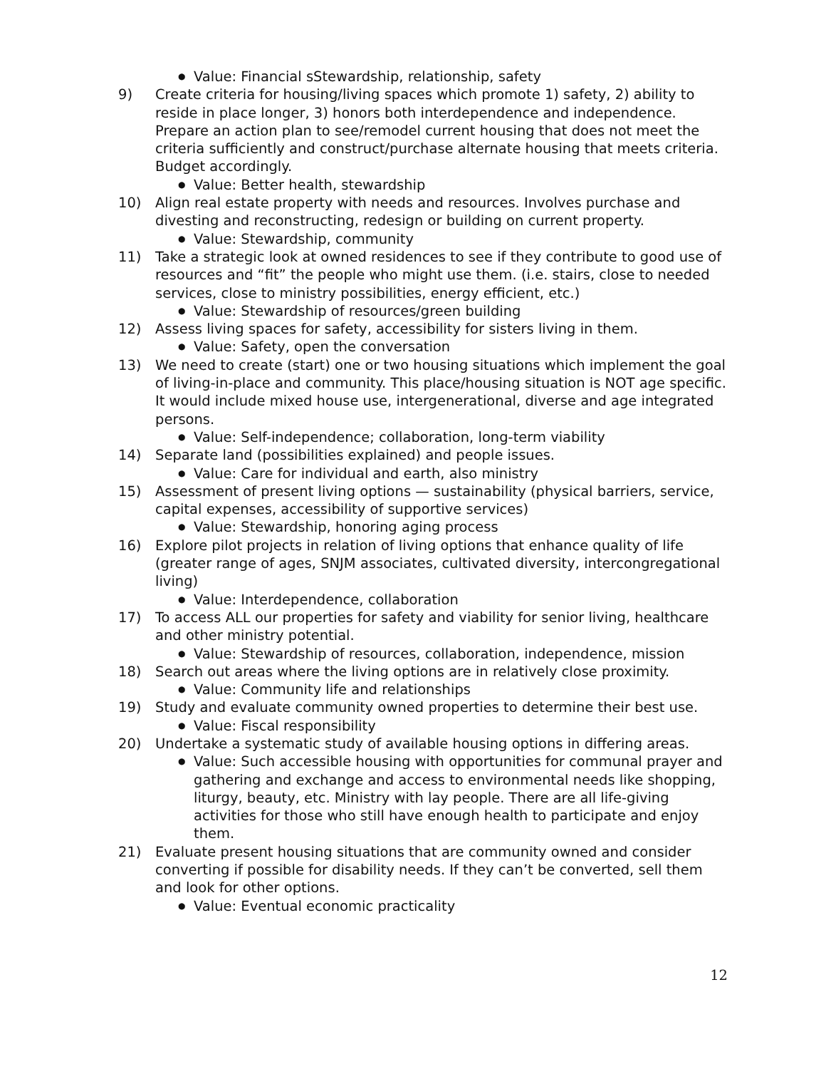● Value: Financial sStewardship, relationship, safety
9) Create criteria for housing/living spaces which promote 1) safety, 2) ability to reside in place longer, 3) honors both interdependence and independence. Prepare an action plan to see/remodel current housing that does not meet the criteria sufficiently and construct/purchase alternate housing that meets criteria. Budget accordingly.
● Value: Better health, stewardship
10) Align real estate property with needs and resources. Involves purchase and divesting and reconstructing, redesign or building on current property.
● Value: Stewardship, community
11) Take a strategic look at owned residences to see if they contribute to good use of resources and “fit” the people who might use them. (i.e. stairs, close to needed services, close to ministry possibilities, energy efficient, etc.)
● Value: Stewardship of resources/green building
12) Assess living spaces for safety, accessibility for sisters living in them.
● Value: Safety, open the conversation
13) We need to create (start) one or two housing situations which implement the goal of living-in-place and community. This place/housing situation is NOT age specific. It would include mixed house use, intergenerational, diverse and age integrated persons.
● Value: Self-independence; collaboration, long-term viability
14) Separate land (possibilities explained) and people issues.
● Value: Care for individual and earth, also ministry
15) Assessment of present living options — sustainability (physical barriers, service, capital expenses, accessibility of supportive services)
● Value: Stewardship, honoring aging process
16) Explore pilot projects in relation of living options that enhance quality of life (greater range of ages, SNJM associates, cultivated diversity, intercongregational living)
● Value: Interdependence, collaboration
17) To access ALL our properties for safety and viability for senior living, healthcare and other ministry potential.
● Value: Stewardship of resources, collaboration, independence, mission
18) Search out areas where the living options are in relatively close proximity.
● Value: Community life and relationships
19) Study and evaluate community owned properties to determine their best use.
● Value: Fiscal responsibility
20) Undertake a systematic study of available housing options in differing areas.
● Value: Such accessible housing with opportunities for communal prayer and gathering and exchange and access to environmental needs like shopping, liturgy, beauty, etc. Ministry with lay people. There are all life-giving activities for those who still have enough health to participate and enjoy them.
21) Evaluate present housing situations that are community owned and consider converting if possible for disability needs. If they can’t be converted, sell them and look for other options.
● Value: Eventual economic practicality
12